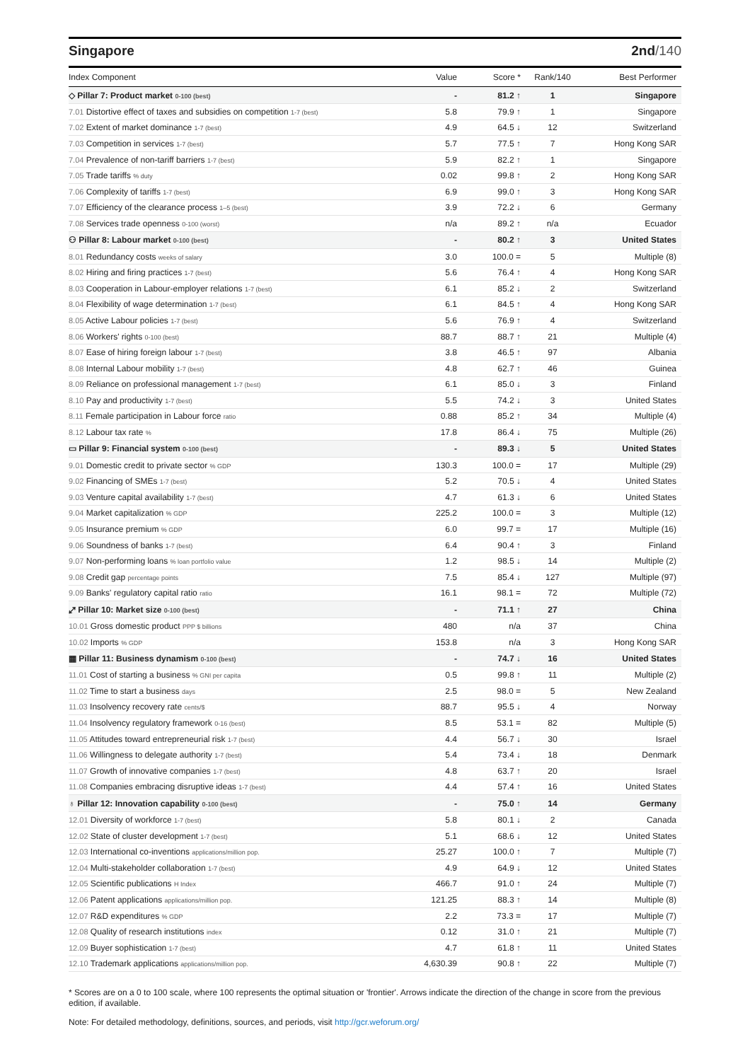Singapore 2nd/140
| Index Component | Value | Score * | Rank/140 | Best Performer |
| --- | --- | --- | --- | --- |
| ◇ Pillar 7: Product market 0-100 (best) | - | 81.2 ↑ | 1 | Singapore |
| 7.01 Distortive effect of taxes and subsidies on competition 1-7 (best) | 5.8 | 79.9 ↑ | 1 | Singapore |
| 7.02 Extent of market dominance 1-7 (best) | 4.9 | 64.5 ↓ | 12 | Switzerland |
| 7.03 Competition in services 1-7 (best) | 5.7 | 77.5 ↑ | 7 | Hong Kong SAR |
| 7.04 Prevalence of non-tariff barriers 1-7 (best) | 5.9 | 82.2 ↑ | 1 | Singapore |
| 7.05 Trade tariffs % duty | 0.02 | 99.8 ↑ | 2 | Hong Kong SAR |
| 7.06 Complexity of tariffs 1-7 (best) | 6.9 | 99.0 ↑ | 3 | Hong Kong SAR |
| 7.07 Efficiency of the clearance process 1–5 (best) | 3.9 | 72.2 ↓ | 6 | Germany |
| 7.08 Services trade openness 0-100 (worst) | n/a | 89.2 ↑ | n/a | Ecuador |
| ⚇ Pillar 8: Labour market 0-100 (best) | - | 80.2 ↑ | 3 | United States |
| 8.01 Redundancy costs weeks of salary | 3.0 | 100.0 = | 5 | Multiple (8) |
| 8.02 Hiring and firing practices 1-7 (best) | 5.6 | 76.4 ↑ | 4 | Hong Kong SAR |
| 8.03 Cooperation in Labour-employer relations 1-7 (best) | 6.1 | 85.2 ↓ | 2 | Switzerland |
| 8.04 Flexibility of wage determination 1-7 (best) | 6.1 | 84.5 ↑ | 4 | Hong Kong SAR |
| 8.05 Active Labour policies 1-7 (best) | 5.6 | 76.9 ↑ | 4 | Switzerland |
| 8.06 Workers' rights 0-100 (best) | 88.7 | 88.7 ↑ | 21 | Multiple (4) |
| 8.07 Ease of hiring foreign labour 1-7 (best) | 3.8 | 46.5 ↑ | 97 | Albania |
| 8.08 Internal Labour mobility 1-7 (best) | 4.8 | 62.7 ↑ | 46 | Guinea |
| 8.09 Reliance on professional management 1-7 (best) | 6.1 | 85.0 ↓ | 3 | Finland |
| 8.10 Pay and productivity 1-7 (best) | 5.5 | 74.2 ↓ | 3 | United States |
| 8.11 Female participation in Labour force ratio | 0.88 | 85.2 ↑ | 34 | Multiple (4) |
| 8.12 Labour tax rate % | 17.8 | 86.4 ↓ | 75 | Multiple (26) |
| ▭ Pillar 9: Financial system 0-100 (best) | - | 89.3 ↓ | 5 | United States |
| 9.01 Domestic credit to private sector % GDP | 130.3 | 100.0 = | 17 | Multiple (29) |
| 9.02 Financing of SMEs 1-7 (best) | 5.2 | 70.5 ↓ | 4 | United States |
| 9.03 Venture capital availability 1-7 (best) | 4.7 | 61.3 ↓ | 6 | United States |
| 9.04 Market capitalization % GDP | 225.2 | 100.0 = | 3 | Multiple (12) |
| 9.05 Insurance premium % GDP | 6.0 | 99.7 = | 17 | Multiple (16) |
| 9.06 Soundness of banks 1-7 (best) | 6.4 | 90.4 ↑ | 3 | Finland |
| 9.07 Non-performing loans % loan portfolio value | 1.2 | 98.5 ↓ | 14 | Multiple (2) |
| 9.08 Credit gap percentage points | 7.5 | 85.4 ↓ | 127 | Multiple (97) |
| 9.09 Banks' regulatory capital ratio ratio | 16.1 | 98.1 = | 72 | Multiple (72) |
| ⤢ Pillar 10: Market size 0-100 (best) | - | 71.1 ↑ | 27 | China |
| 10.01 Gross domestic product PPP $ billions | 480 | n/a | 37 | China |
| 10.02 Imports % GDP | 153.8 | n/a | 3 | Hong Kong SAR |
| ▦ Pillar 11: Business dynamism 0-100 (best) | - | 74.7 ↓ | 16 | United States |
| 11.01 Cost of starting a business % GNI per capita | 0.5 | 99.8 ↑ | 11 | Multiple (2) |
| 11.02 Time to start a business days | 2.5 | 98.0 = | 5 | New Zealand |
| 11.03 Insolvency recovery rate cents/$ | 88.7 | 95.5 ↓ | 4 | Norway |
| 11.04 Insolvency regulatory framework 0-16 (best) | 8.5 | 53.1 = | 82 | Multiple (5) |
| 11.05 Attitudes toward entrepreneurial risk 1-7 (best) | 4.4 | 56.7 ↓ | 30 | Israel |
| 11.06 Willingness to delegate authority 1-7 (best) | 5.4 | 73.4 ↓ | 18 | Denmark |
| 11.07 Growth of innovative companies 1-7 (best) | 4.8 | 63.7 ↑ | 20 | Israel |
| 11.08 Companies embracing disruptive ideas 1-7 (best) | 4.4 | 57.4 ↑ | 16 | United States |
| ♁ Pillar 12: Innovation capability 0-100 (best) | - | 75.0 ↑ | 14 | Germany |
| 12.01 Diversity of workforce 1-7 (best) | 5.8 | 80.1 ↓ | 2 | Canada |
| 12.02 State of cluster development 1-7 (best) | 5.1 | 68.6 ↓ | 12 | United States |
| 12.03 International co-inventions applications/million pop. | 25.27 | 100.0 ↑ | 7 | Multiple (7) |
| 12.04 Multi-stakeholder collaboration 1-7 (best) | 4.9 | 64.9 ↓ | 12 | United States |
| 12.05 Scientific publications H Index | 466.7 | 91.0 ↑ | 24 | Multiple (7) |
| 12.06 Patent applications applications/million pop. | 121.25 | 88.3 ↑ | 14 | Multiple (8) |
| 12.07 R&D expenditures % GDP | 2.2 | 73.3 = | 17 | Multiple (7) |
| 12.08 Quality of research institutions index | 0.12 | 31.0 ↑ | 21 | Multiple (7) |
| 12.09 Buyer sophistication 1-7 (best) | 4.7 | 61.8 ↑ | 11 | United States |
| 12.10 Trademark applications applications/million pop. | 4,630.39 | 90.8 ↑ | 22 | Multiple (7) |
* Scores are on a 0 to 100 scale, where 100 represents the optimal situation or 'frontier'. Arrows indicate the direction of the change in score from the previous edition, if available.
Note: For detailed methodology, definitions, sources, and periods, visit http://gcr.weforum.org/